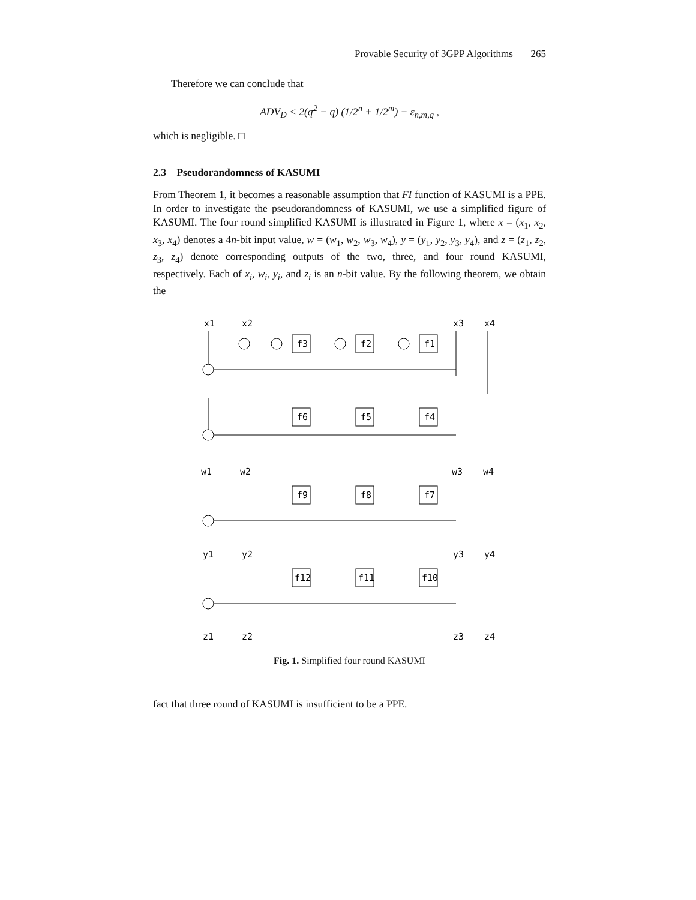Provable Security of 3GPP Algorithms 265
Therefore we can conclude that
ADV<sub>D</sub> < 2(q<sup>2</sup> − q) (1/2<sup>n</sup> + 1/2<sup>m</sup>) + ε<sub>n,m,q</sub> ,
which is negligible. □
2.3 Pseudorandomness of KASUMI
From Theorem 1, it becomes a reasonable assumption that FI function of KASUMI is a PPE. In order to investigate the pseudorandomness of KASUMI, we use a simplified figure of KASUMI. The four round simplified KASUMI is illustrated in Figure 1, where x = (x<sub>1</sub>, x<sub>2</sub>, x<sub>3</sub>, x<sub>4</sub>) denotes a 4n-bit input value, w = (w<sub>1</sub>, w<sub>2</sub>, w<sub>3</sub>, w<sub>4</sub>), y = (y<sub>1</sub>, y<sub>2</sub>, y<sub>3</sub>, y<sub>4</sub>), and z = (z<sub>1</sub>, z<sub>2</sub>, z<sub>3</sub>, z<sub>4</sub>) denote corresponding outputs of the two, three, and four round KASUMI, respectively. Each of x<sub>i</sub>, w<sub>i</sub>, y<sub>i</sub>, and z<sub>i</sub> is an n-bit value. By the following theorem, we obtain the
x1
x2
x3
x4
f3
f2
f1
f6
f5
f4
w1
w2
w3
w4
f9
f8
f7
y1
y2
y3
y4
f12
f11
f10
z1
z2
z3
z4
Fig. 1. Simplified four round KASUMI
fact that three round of KASUMI is insufficient to be a PPE.